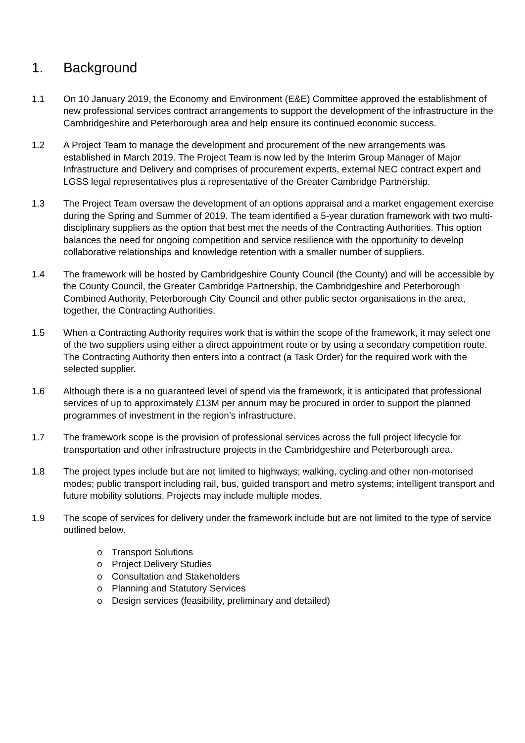1. Background
1.1 On 10 January 2019, the Economy and Environment (E&E) Committee approved the establishment of new professional services contract arrangements to support the development of the infrastructure in the Cambridgeshire and Peterborough area and help ensure its continued economic success.
1.2 A Project Team to manage the development and procurement of the new arrangements was established in March 2019. The Project Team is now led by the Interim Group Manager of Major Infrastructure and Delivery and comprises of procurement experts, external NEC contract expert and LGSS legal representatives plus a representative of the Greater Cambridge Partnership.
1.3 The Project Team oversaw the development of an options appraisal and a market engagement exercise during the Spring and Summer of 2019. The team identified a 5-year duration framework with two multi-disciplinary suppliers as the option that best met the needs of the Contracting Authorities. This option balances the need for ongoing competition and service resilience with the opportunity to develop collaborative relationships and knowledge retention with a smaller number of suppliers.
1.4 The framework will be hosted by Cambridgeshire County Council (the County) and will be accessible by the County Council, the Greater Cambridge Partnership, the Cambridgeshire and Peterborough Combined Authority, Peterborough City Council and other public sector organisations in the area, together, the Contracting Authorities.
1.5 When a Contracting Authority requires work that is within the scope of the framework, it may select one of the two suppliers using either a direct appointment route or by using a secondary competition route. The Contracting Authority then enters into a contract (a Task Order) for the required work with the selected supplier.
1.6 Although there is a no guaranteed level of spend via the framework, it is anticipated that professional services of up to approximately £13M per annum may be procured in order to support the planned programmes of investment in the region’s infrastructure.
1.7 The framework scope is the provision of professional services across the full project lifecycle for transportation and other infrastructure projects in the Cambridgeshire and Peterborough area.
1.8 The project types include but are not limited to highways; walking, cycling and other non-motorised modes; public transport including rail, bus, guided transport and metro systems; intelligent transport and future mobility solutions. Projects may include multiple modes.
1.9 The scope of services for delivery under the framework include but are not limited to the type of service outlined below.
o Transport Solutions
o Project Delivery Studies
o Consultation and Stakeholders
o Planning and Statutory Services
o Design services (feasibility, preliminary and detailed)